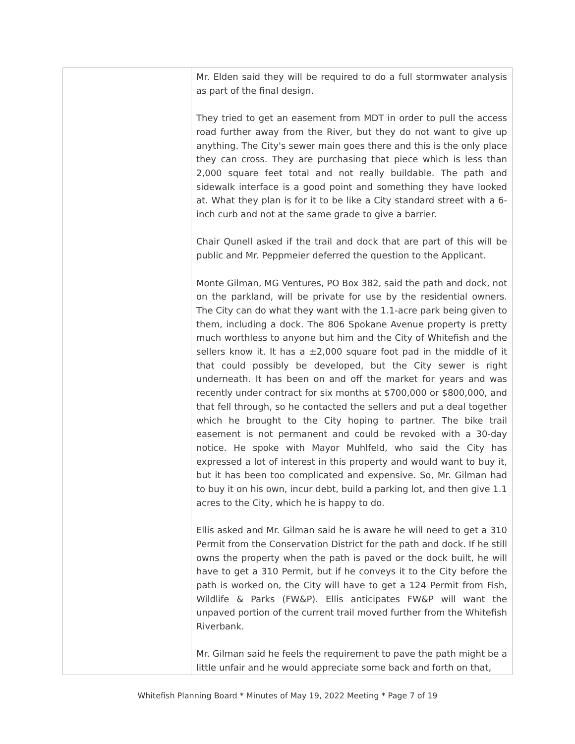| | Mr. Elden said they will be required to do a full stormwater analysis as part of the final design. They tried to get an easement from MDT in order to pull the access road further away from the River, but they do not want to give up anything. The City's sewer main goes there and this is the only place they can cross. They are purchasing that piece which is less than 2,000 square feet total and not really buildable. The path and sidewalk interface is a good point and something they have looked at. What they plan is for it to be like a City standard street with a 6-inch curb and not at the same grade to give a barrier. Chair Qunell asked if the trail and dock that are part of this will be public and Mr. Peppmeier deferred the question to the Applicant. Monte Gilman, MG Ventures, PO Box 382, said the path and dock, not on the parkland, will be private for use by the residential owners. The City can do what they want with the 1.1-acre park being given to them, including a dock. The 806 Spokane Avenue property is pretty much worthless to anyone but him and the City of Whitefish and the sellers know it. It has a ±2,000 square foot pad in the middle of it that could possibly be developed, but the City sewer is right underneath. It has been on and off the market for years and was recently under contract for six months at $700,000 or $800,000, and that fell through, so he contacted the sellers and put a deal together which he brought to the City hoping to partner. The bike trail easement is not permanent and could be revoked with a 30-day notice. He spoke with Mayor Muhlfeld, who said the City has expressed a lot of interest in this property and would want to buy it, but it has been too complicated and expensive. So, Mr. Gilman had to buy it on his own, incur debt, build a parking lot, and then give 1.1 acres to the City, which he is happy to do. Ellis asked and Mr. Gilman said he is aware he will need to get a 310 Permit from the Conservation District for the path and dock. If he still owns the property when the path is paved or the dock built, he will have to get a 310 Permit, but if he conveys it to the City before the path is worked on, the City will have to get a 124 Permit from Fish, Wildlife & Parks (FW&P). Ellis anticipates FW&P will want the unpaved portion of the current trail moved further from the Whitefish Riverbank. Mr. Gilman said he feels the requirement to pave the path might be a little unfair and he would appreciate some back and forth on that, |
Whitefish Planning Board * Minutes of May 19, 2022 Meeting * Page 7 of 19